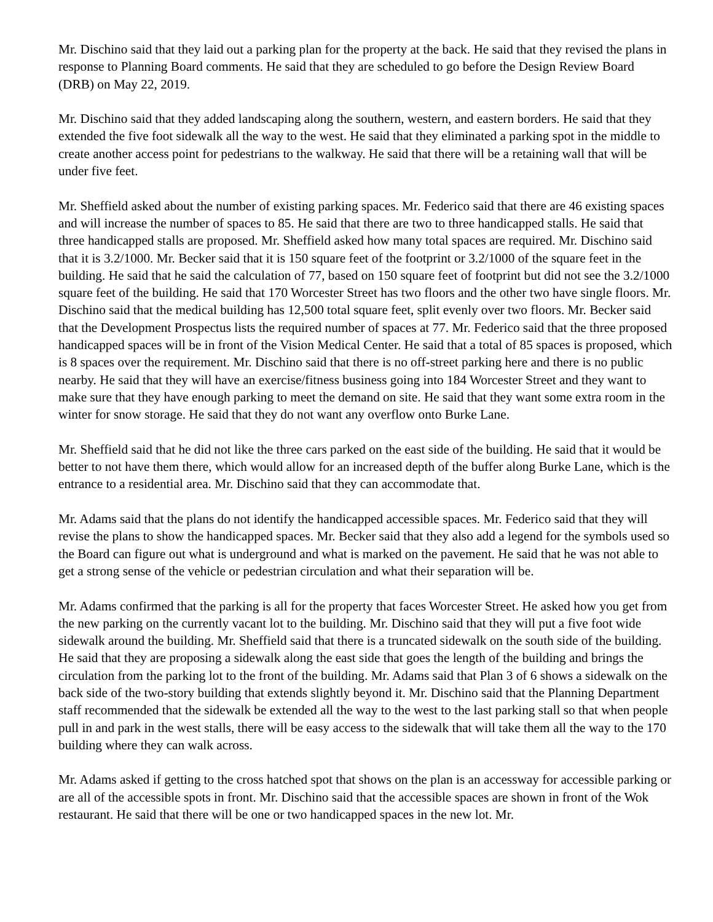Mr. Dischino said that they laid out a parking plan for the property at the back. He said that they revised the plans in response to Planning Board comments. He said that they are scheduled to go before the Design Review Board (DRB) on May 22, 2019.
Mr. Dischino said that they added landscaping along the southern, western, and eastern borders. He said that they extended the five foot sidewalk all the way to the west. He said that they eliminated a parking spot in the middle to create another access point for pedestrians to the walkway. He said that there will be a retaining wall that will be under five feet.
Mr. Sheffield asked about the number of existing parking spaces. Mr. Federico said that there are 46 existing spaces and will increase the number of spaces to 85. He said that there are two to three handicapped stalls. He said that three handicapped stalls are proposed. Mr. Sheffield asked how many total spaces are required. Mr. Dischino said that it is 3.2/1000. Mr. Becker said that it is 150 square feet of the footprint or 3.2/1000 of the square feet in the building. He said that he said the calculation of 77, based on 150 square feet of footprint but did not see the 3.2/1000 square feet of the building. He said that 170 Worcester Street has two floors and the other two have single floors. Mr. Dischino said that the medical building has 12,500 total square feet, split evenly over two floors. Mr. Becker said that the Development Prospectus lists the required number of spaces at 77. Mr. Federico said that the three proposed handicapped spaces will be in front of the Vision Medical Center. He said that a total of 85 spaces is proposed, which is 8 spaces over the requirement. Mr. Dischino said that there is no off-street parking here and there is no public nearby. He said that they will have an exercise/fitness business going into 184 Worcester Street and they want to make sure that they have enough parking to meet the demand on site. He said that they want some extra room in the winter for snow storage. He said that they do not want any overflow onto Burke Lane.
Mr. Sheffield said that he did not like the three cars parked on the east side of the building. He said that it would be better to not have them there, which would allow for an increased depth of the buffer along Burke Lane, which is the entrance to a residential area. Mr. Dischino said that they can accommodate that.
Mr. Adams said that the plans do not identify the handicapped accessible spaces. Mr. Federico said that they will revise the plans to show the handicapped spaces. Mr. Becker said that they also add a legend for the symbols used so the Board can figure out what is underground and what is marked on the pavement. He said that he was not able to get a strong sense of the vehicle or pedestrian circulation and what their separation will be.
Mr. Adams confirmed that the parking is all for the property that faces Worcester Street. He asked how you get from the new parking on the currently vacant lot to the building. Mr. Dischino said that they will put a five foot wide sidewalk around the building. Mr. Sheffield said that there is a truncated sidewalk on the south side of the building. He said that they are proposing a sidewalk along the east side that goes the length of the building and brings the circulation from the parking lot to the front of the building. Mr. Adams said that Plan 3 of 6 shows a sidewalk on the back side of the two-story building that extends slightly beyond it. Mr. Dischino said that the Planning Department staff recommended that the sidewalk be extended all the way to the west to the last parking stall so that when people pull in and park in the west stalls, there will be easy access to the sidewalk that will take them all the way to the 170 building where they can walk across.
Mr. Adams asked if getting to the cross hatched spot that shows on the plan is an accessway for accessible parking or are all of the accessible spots in front. Mr. Dischino said that the accessible spaces are shown in front of the Wok restaurant. He said that there will be one or two handicapped spaces in the new lot. Mr.